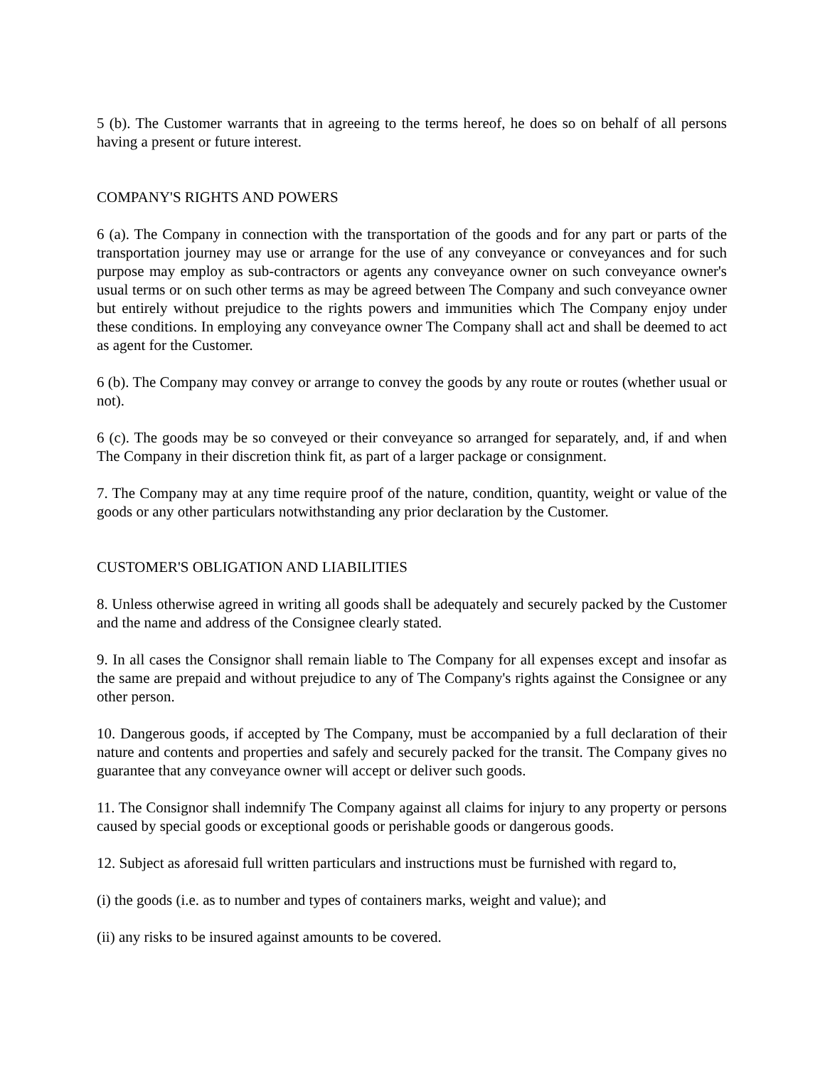5 (b). The Customer warrants that in agreeing to the terms hereof, he does so on behalf of all persons having a present or future interest.
COMPANY'S RIGHTS AND POWERS
6 (a). The Company in connection with the transportation of the goods and for any part or parts of the transportation journey may use or arrange for the use of any conveyance or conveyances and for such purpose may employ as sub-contractors or agents any conveyance owner on such conveyance owner's usual terms or on such other terms as may be agreed between The Company and such conveyance owner but entirely without prejudice to the rights powers and immunities which The Company enjoy under these conditions. In employing any conveyance owner The Company shall act and shall be deemed to act as agent for the Customer.
6 (b). The Company may convey or arrange to convey the goods by any route or routes (whether usual or not).
6 (c). The goods may be so conveyed or their conveyance so arranged for separately, and, if and when The Company in their discretion think fit, as part of a larger package or consignment.
7. The Company may at any time require proof of the nature, condition, quantity, weight or value of the goods or any other particulars notwithstanding any prior declaration by the Customer.
CUSTOMER'S OBLIGATION AND LIABILITIES
8. Unless otherwise agreed in writing all goods shall be adequately and securely packed by the Customer and the name and address of the Consignee clearly stated.
9. In all cases the Consignor shall remain liable to The Company for all expenses except and insofar as the same are prepaid and without prejudice to any of The Company's rights against the Consignee or any other person.
10. Dangerous goods, if accepted by The Company, must be accompanied by a full declaration of their nature and contents and properties and safely and securely packed for the transit. The Company gives no guarantee that any conveyance owner will accept or deliver such goods.
11. The Consignor shall indemnify The Company against all claims for injury to any property or persons caused by special goods or exceptional goods or perishable goods or dangerous goods.
12. Subject as aforesaid full written particulars and instructions must be furnished with regard to,
(i) the goods (i.e. as to number and types of containers marks, weight and value); and
(ii) any risks to be insured against amounts to be covered.